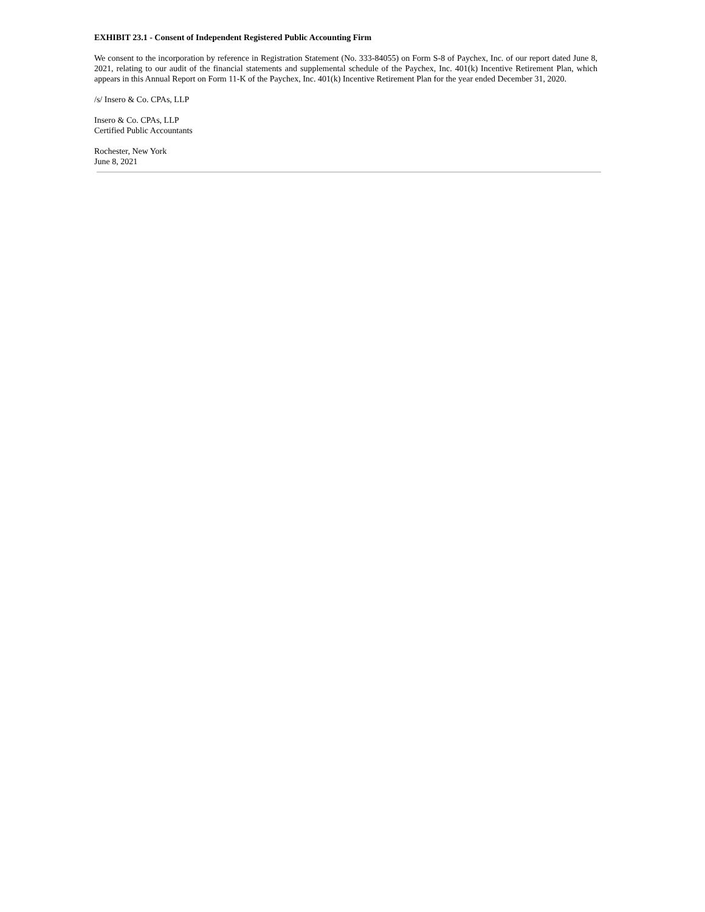EXHIBIT 23.1 - Consent of Independent Registered Public Accounting Firm
We consent to the incorporation by reference in Registration Statement (No. 333-84055) on Form S-8 of Paychex, Inc. of our report dated June 8, 2021, relating to our audit of the financial statements and supplemental schedule of the Paychex, Inc. 401(k) Incentive Retirement Plan, which appears in this Annual Report on Form 11-K of the Paychex, Inc. 401(k) Incentive Retirement Plan for the year ended December 31, 2020.
/s/ Insero & Co. CPAs, LLP
Insero & Co. CPAs, LLP
Certified Public Accountants
Rochester, New York
June 8, 2021